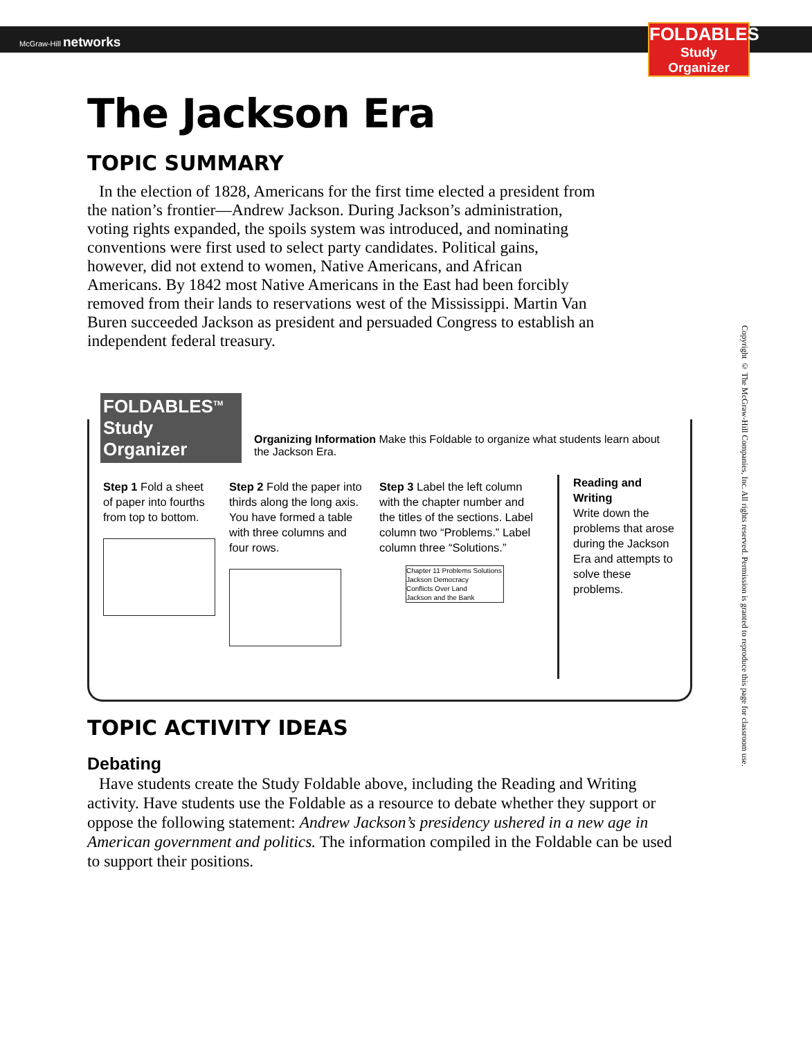McGraw-Hill networks
FOLDABLES
Study Organizer
The Jackson Era
TOPIC SUMMARY
In the election of 1828, Americans for the first time elected a president from the nation’s frontier—Andrew Jackson. During Jackson’s adminis­tration, voting rights expanded, the spoils system was introduced, and nominating conventions were first used to select party candidates. Political gains, however, did not extend to women, Native Americans, and African Americans. By 1842 most Native Americans in the East had been forcibly removed from their lands to reservations west of the Mississippi. Martin Van Buren succeeded Jackson as president and persuaded Congress to establish an independent federal treasury.
FOLDABLES<sup>TM</sup>
Study Organizer
Organizing Information Make this Foldable to organize what students learn about the Jackson Era.
Step 1 Fold a sheet of paper into fourths from top to bottom.
Step 2 Fold the paper into thirds along the long axis. You have formed a table with three columns and four rows.
Step 3 Label the left column with the chapter number and the titles of the sections. Label column two “Problems.” Label column three “Solutions.”
Chapter 11 Problems Solutions
Jackson Democracy
Conflicts Over Land
Jackson and the Bank
Reading and Writing
Write down the problems that arose during the Jackson Era and attempts to solve these problems.
TOPIC ACTIVITY IDEAS
Debating
Have students create the Study Foldable above, including the Reading and Writing activity. Have students use the Foldable as a resource to debate whether they support or oppose the following statement: Andrew Jackson’s presidency ushered in a new age in American government and politics. The information compiled in the Foldable can be used to support their positions.
Copyright © The McGraw-Hill Companies, Inc. All rights reserved. Permission is granted to reproduce this page for classroom use.